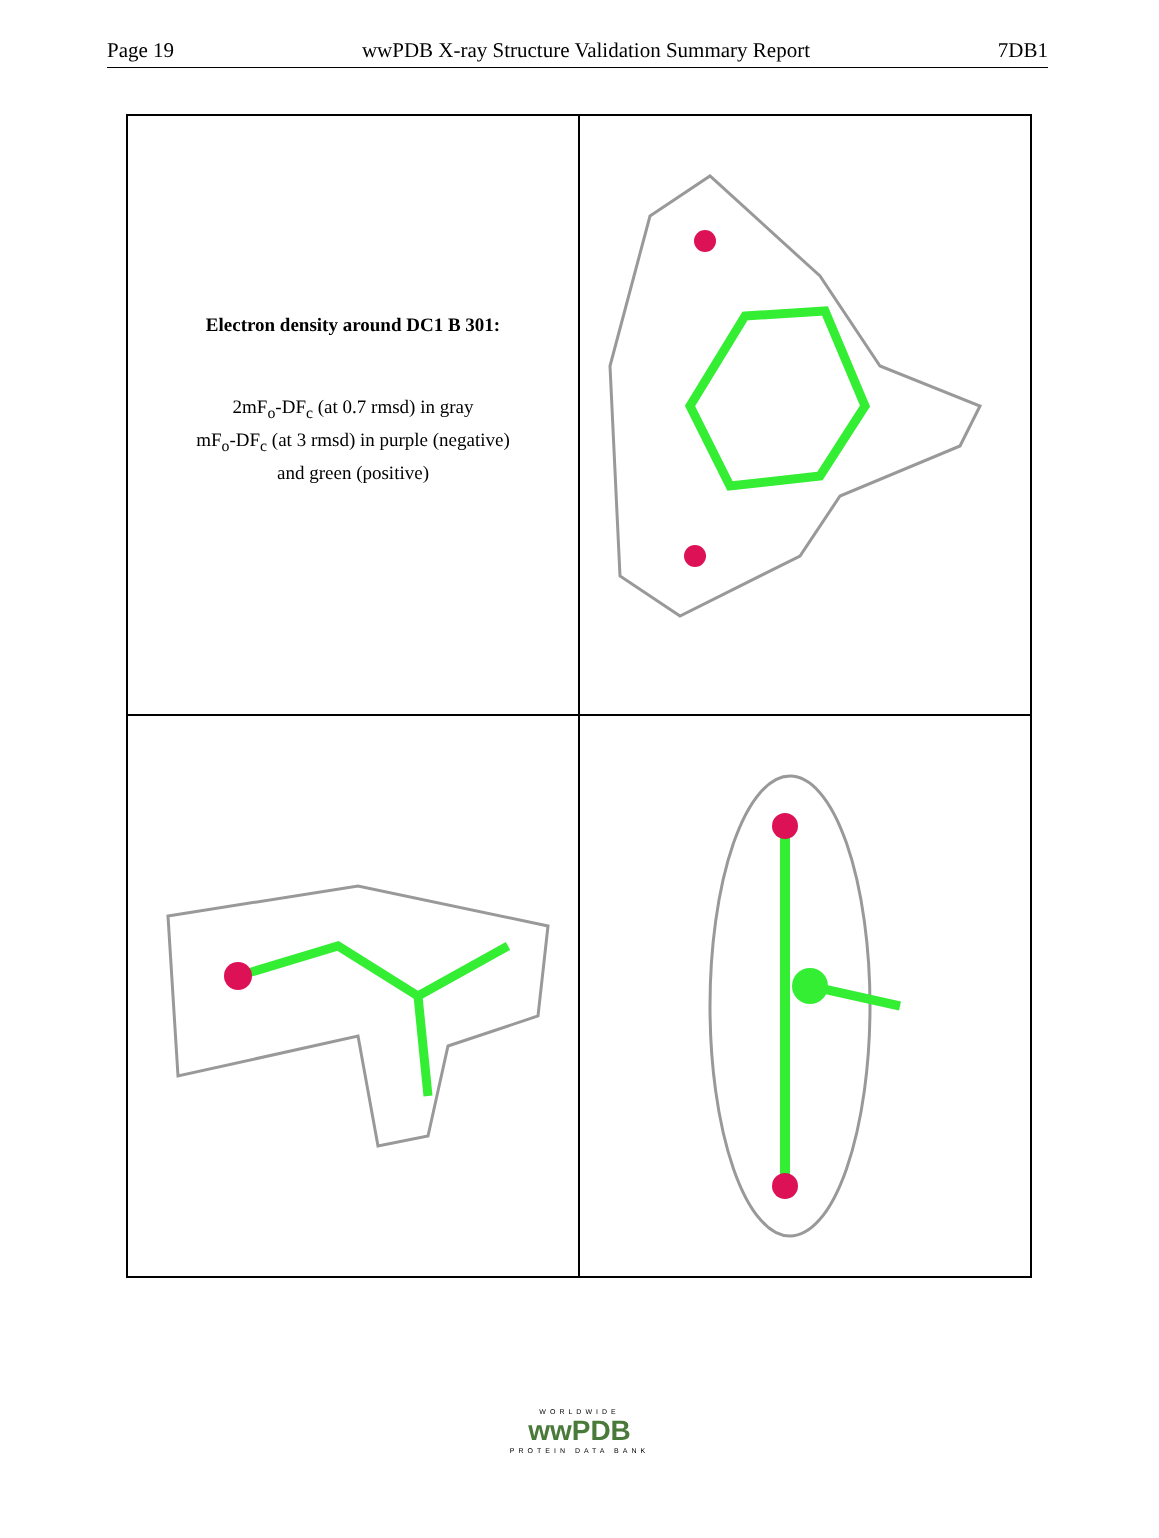Page 19 wwPDB X-ray Structure Validation Summary Report 7DB1
Electron density around DC1 B 301:
2mF<sub>o</sub>-DF<sub>c</sub> (at 0.7 rmsd) in gray
mF<sub>o</sub>-DF<sub>c</sub> (at 3 rmsd) in purple (negative)
and green (positive)
WORLDWIDE
wwPDB
PROTEIN DATA BANK